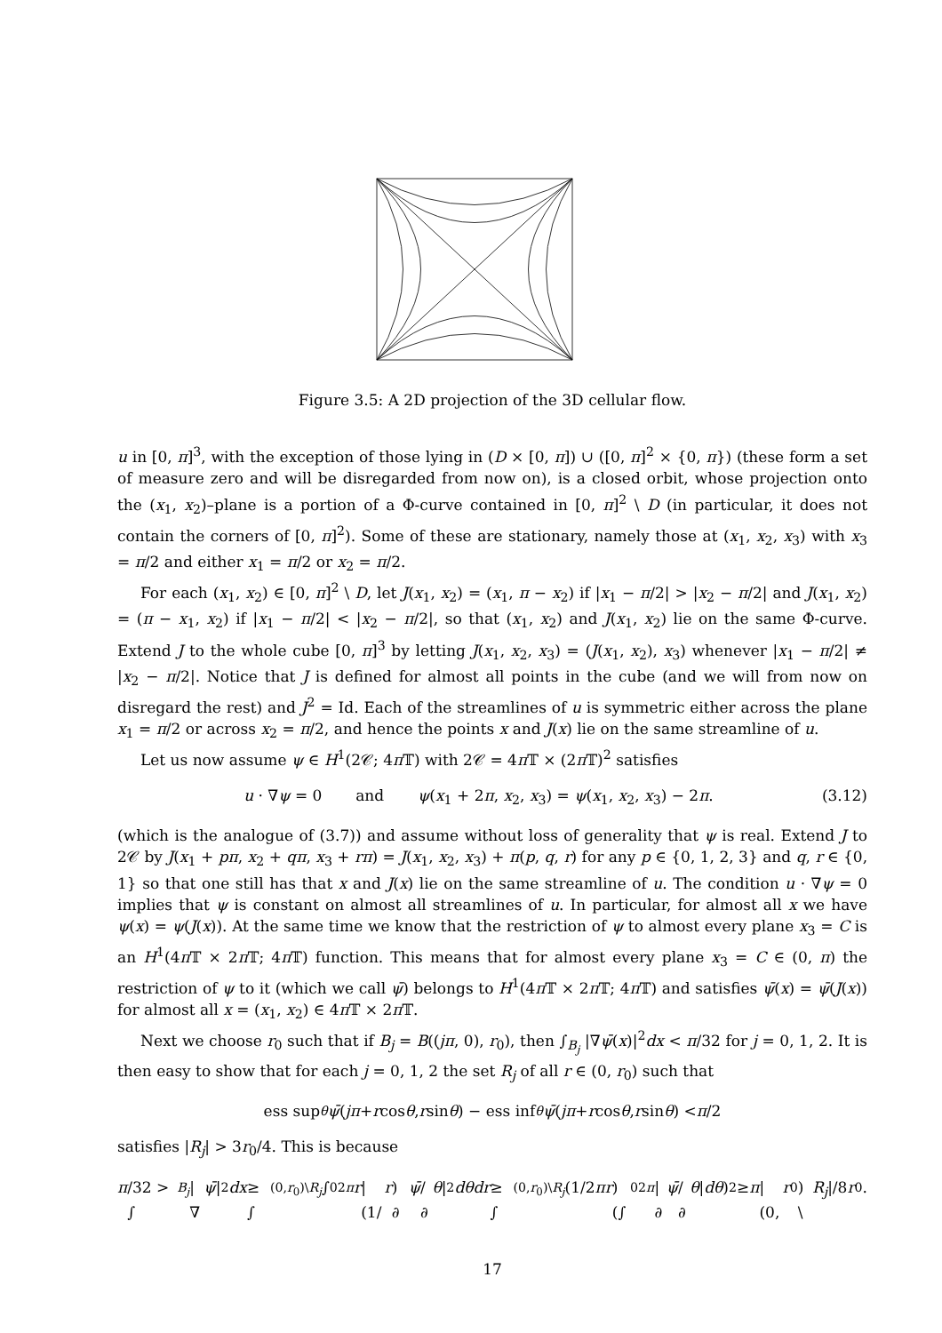Figure 3.5: A 2D projection of the 3D cellular flow.
u in [0, π]<sup>3</sup>, with the exception of those lying in (D × [0, π]) ∪ ([0, π]<sup>2</sup> × {0, π}) (these form a set of measure zero and will be disregarded from now on), is a closed orbit, whose projection onto the (x<sub>1</sub>, x<sub>2</sub>)–plane is a portion of a Φ-curve contained in [0, π]<sup>2</sup> \ D (in particular, it does not contain the corners of [0, π]<sup>2</sup>). Some of these are stationary, namely those at (x<sub>1</sub>, x<sub>2</sub>, x<sub>3</sub>) with x<sub>3</sub> = π/2 and either x<sub>1</sub> = π/2 or x<sub>2</sub> = π/2.
For each (x<sub>1</sub>, x<sub>2</sub>) ∈ [0, π]<sup>2</sup> \ D, let J(x<sub>1</sub>, x<sub>2</sub>) = (x<sub>1</sub>, π − x<sub>2</sub>) if |x<sub>1</sub> − π/2| > |x<sub>2</sub> − π/2| and J(x<sub>1</sub>, x<sub>2</sub>) = (π − x<sub>1</sub>, x<sub>2</sub>) if |x<sub>1</sub> − π/2| < |x<sub>2</sub> − π/2|, so that (x<sub>1</sub>, x<sub>2</sub>) and J(x<sub>1</sub>, x<sub>2</sub>) lie on the same Φ-curve. Extend J to the whole cube [0, π]<sup>3</sup> by letting J(x<sub>1</sub>, x<sub>2</sub>, x<sub>3</sub>) = (J(x<sub>1</sub>, x<sub>2</sub>), x<sub>3</sub>) whenever |x<sub>1</sub> − π/2| ≠ |x<sub>2</sub> − π/2|. Notice that J is defined for almost all points in the cube (and we will from now on disregard the rest) and J<sup>2</sup> = Id. Each of the streamlines of u is symmetric either across the plane x<sub>1</sub> = π/2 or across x<sub>2</sub> = π/2, and hence the points x and J(x) lie on the same streamline of u.
Let us now assume ψ ∈ H<sup>1</sup>(2𝒞; 4π 𝕋) with 2𝒞 = 4π 𝕋 × (2π 𝕋)<sup>2</sup> satisfies
u · ∇ψ = 0 and ψ(x<sub>1</sub> + 2π, x<sub>2</sub>, x<sub>3</sub>) = ψ(x<sub>1</sub>, x<sub>2</sub>, x<sub>3</sub>) − 2π. (3.12)
(which is the analogue of (3.7)) and assume without loss of generality that ψ is real. Extend J to 2𝒞 by J(x<sub>1</sub> + pπ, x<sub>2</sub> + qπ, x<sub>3</sub> + rπ) = J(x<sub>1</sub>, x<sub>2</sub>, x<sub>3</sub>) + π(p, q, r) for any p ∈ {0, 1, 2, 3} and q, r ∈ {0, 1} so that one still has that x and J(x) lie on the same streamline of u. The condition u · ∇ψ = 0 implies that ψ is constant on almost all streamlines of u. In particular, for almost all x we have ψ(x) = ψ(J(x)). At the same time we know that the restriction of ψ to almost every plane x<sub>3</sub> = C is an H<sup>1</sup>(4π 𝕋 × 2π 𝕋; 4π 𝕋) function. This means that for almost every plane x<sub>3</sub> = C ∈ (0, π) the restriction of ψ to it (which we call ψ̄) belongs to H<sup>1</sup>(4π 𝕋 × 2π 𝕋; 4π 𝕋) and satisfies ψ̄(x) = ψ̄(J(x)) for almost all x = (x<sub>1</sub>, x<sub>2</sub>) ∈ 4π 𝕋 × 2π 𝕋.
Next we choose r<sub>0</sub> such that if B<sub>j</sub> = B((jπ, 0), r<sub>0</sub>), then ∫<sub>B<sub>j</sub></sub> |∇ψ̄(x)|<sup>2</sup>dx < π/32 for j = 0, 1, 2. It is then easy to show that for each j = 0, 1, 2 the set R<sub>j</sub> of all r ∈ (0, r<sub>0</sub>) such that
ess sup<sub>θ</sub> ψ̄ (jπ + r cos θ, r sin θ) − ess inf<sub>θ</sub> ψ̄ (jπ + r cos θ, r sin θ) < π /2
satisfies |R<sub>j</sub>| > 3r<sub>0</sub>/4. This is because
π /32 > ∫<sub>B<sub>j</sub></sub> |∇ ψ̄ |<sup>2</sup> dx ≥ ∫<sub>(0,r<sub>0</sub>)\R<sub>j</sub></sub> ∫<sub>0</sub><sup>2π</sup> r |(1/ r) ∂ ψ̄ /∂ θ |<sup>2</sup> dθdr ≥ ∫<sub>(0,r<sub>0</sub>)\R<sub>j</sub></sub> (1/2 πr)(∫<sub>0</sub><sup>2π</sup> |∂ ψ̄ /∂ θ | dθ)<sup>2</sup> ≥ π |(0, r<sub>0</sub>) \ R<sub>j</sub> |/8 r<sub>0</sub>.
17